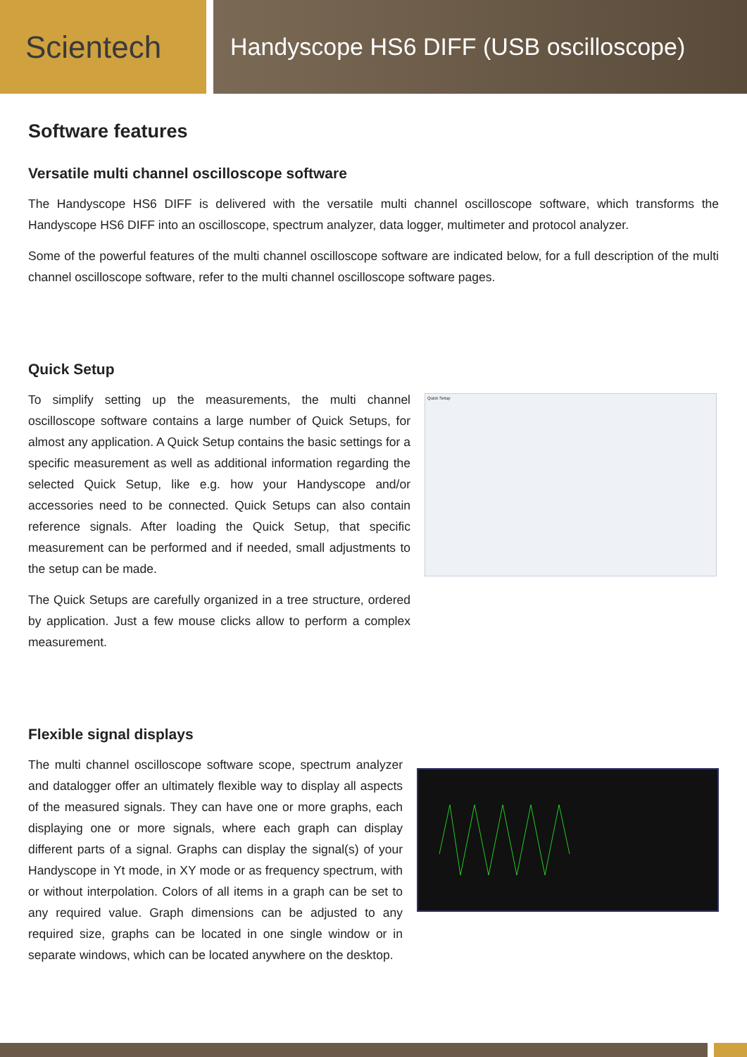Scientech
Handyscope HS6 DIFF (USB oscilloscope)
Software features
Versatile multi channel oscilloscope software
The Handyscope HS6 DIFF is delivered with the versatile multi channel oscilloscope software, which transforms the Handyscope HS6 DIFF into an oscilloscope, spectrum analyzer, data logger, multimeter and protocol analyzer.
Some of the powerful features of the multi channel oscilloscope software are indicated below, for a full description of the multi channel oscilloscope software, refer to the multi channel oscilloscope software pages.
Quick Setup
To simplify setting up the measurements, the multi channel oscilloscope software contains a large number of Quick Setups, for almost any application. A Quick Setup contains the basic settings for a specific measurement as well as additional information regarding the selected Quick Setup, like e.g. how your Handyscope and/or accessories need to be connected. Quick Setups can also contain reference signals. After loading the Quick Setup, that specific measurement can be performed and if needed, small adjustments to the setup can be made.
The Quick Setups are carefully organized in a tree structure, ordered by application. Just a few mouse clicks allow to perform a complex measurement.
Quick Setup
Flexible signal displays
The multi channel oscilloscope software scope, spectrum analyzer and datalogger offer an ultimately flexible way to display all aspects of the measured signals. They can have one or more graphs, each displaying one or more signals, where each graph can display different parts of a signal. Graphs can display the signal(s) of your Handyscope in Yt mode, in XY mode or as frequency spectrum, with or without interpolation. Colors of all items in a graph can be set to any required value. Graph dimensions can be adjusted to any required size, graphs can be located in one single window or in separate windows, which can be located anywhere on the desktop.